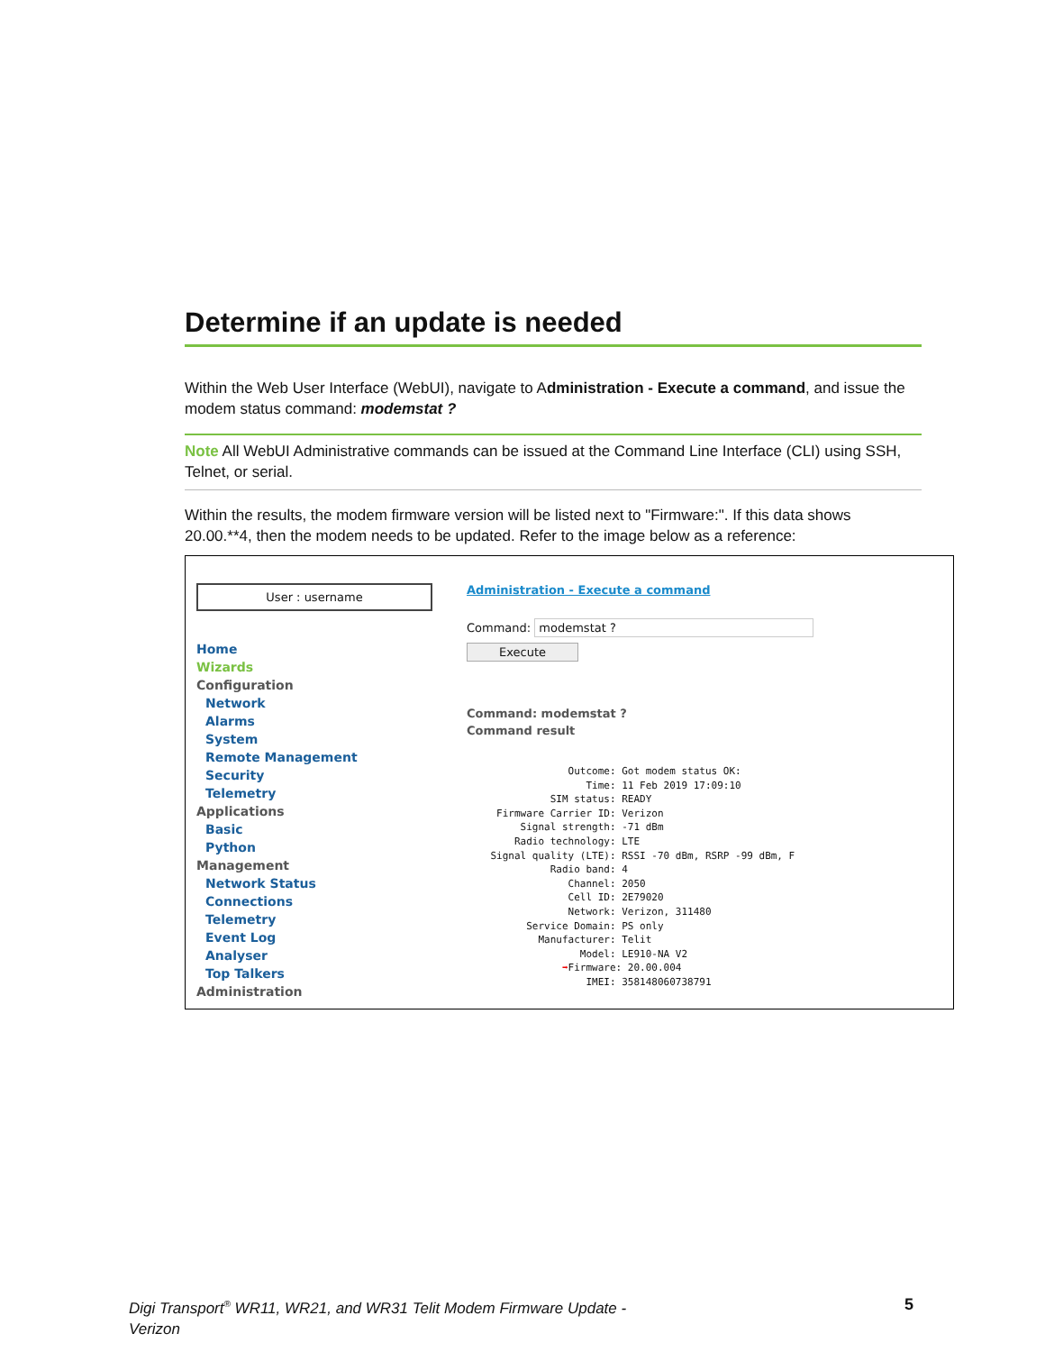Determine if an update is needed
Within the Web User Interface (WebUI), navigate to Administration - Execute a command, and issue the modem status command: modemstat ?
Note All WebUI Administrative commands can be issued at the Command Line Interface (CLI) using SSH, Telnet, or serial.
Within the results, the modem firmware version will be listed next to "Firmware:". If this data shows 20.00.**4, then the modem needs to be updated. Refer to the image below as a reference:
User : username
Home
Wizards
Configuration
Network
Alarms
System
Remote Management
Security
Telemetry
Applications
Basic
Python
Management
Network Status
Connections
Telemetry
Event Log
Analyser
Top Talkers
Administration
Administration - Execute a command
Command: modemstat ?
Execute
Command: modemstat ?
Command result
                 Outcome: Got modem status OK:
                    Time: 11 Feb 2019 17:09:10
              SIM status: READY
     Firmware Carrier ID: Verizon
         Signal strength: -71 dBm
        Radio technology: LTE
    Signal quality (LTE): RSSI -70 dBm, RSRP -99 dBm, F
              Radio band: 4
                 Channel: 2050
                 Cell ID: 2E79020
                 Network: Verizon, 311480
          Service Domain: PS only
            Manufacturer: Telit
                   Model: LE910-NA V2
                ➡Firmware: 20.00.004
                    IMEI: 358148060738791
Digi Transport<sup>®</sup> WR11, WR21, and WR31 Telit Modem Firmware Update - Verizon
5